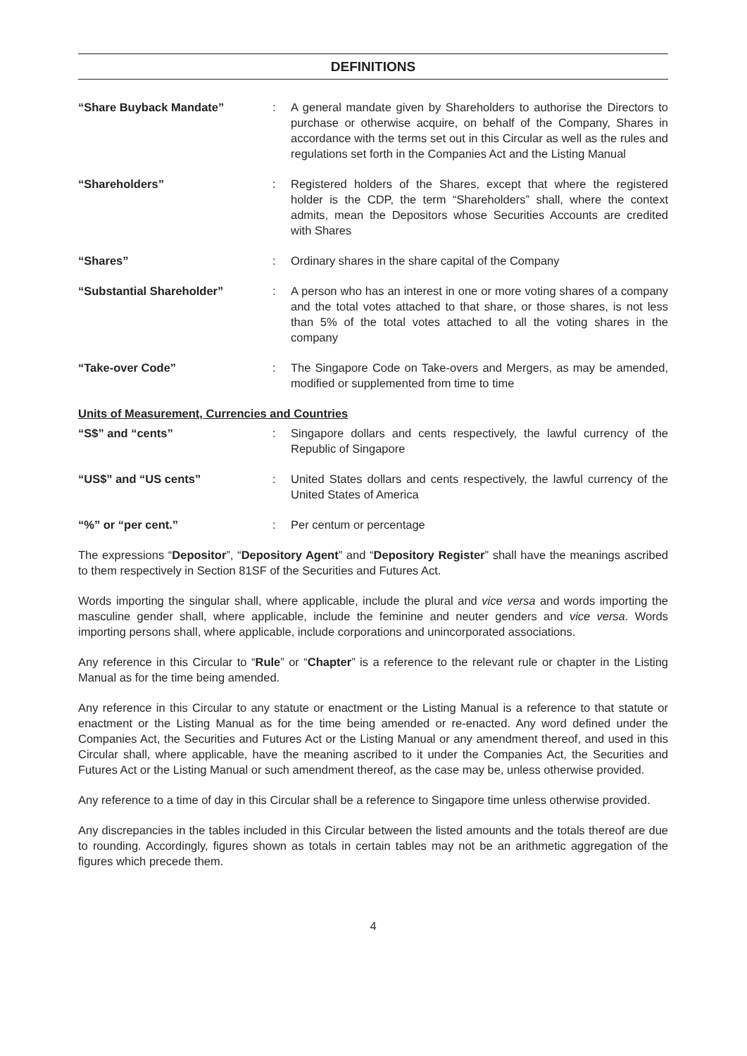DEFINITIONS
| “Share Buyback Mandate” | : | A general mandate given by Shareholders to authorise the Directors to purchase or otherwise acquire, on behalf of the Company, Shares in accordance with the terms set out in this Circular as well as the rules and regulations set forth in the Companies Act and the Listing Manual |
| “Shareholders” | : | Registered holders of the Shares, except that where the registered holder is the CDP, the term “Shareholders” shall, where the context admits, mean the Depositors whose Securities Accounts are credited with Shares |
| “Shares” | : | Ordinary shares in the share capital of the Company |
| “Substantial Shareholder” | : | A person who has an interest in one or more voting shares of a company and the total votes attached to that share, or those shares, is not less than 5% of the total votes attached to all the voting shares in the company |
| “Take-over Code” | : | The Singapore Code on Take-overs and Mergers, as may be amended, modified or supplemented from time to time |
Units of Measurement, Currencies and Countries
| “S$” and “cents” | : | Singapore dollars and cents respectively, the lawful currency of the Republic of Singapore |
| “US$” and “US cents” | : | United States dollars and cents respectively, the lawful currency of the United States of America |
| “%” or “per cent.” | : | Per centum or percentage |
The expressions “Depositor”, “Depository Agent” and “Depository Register” shall have the meanings ascribed to them respectively in Section 81SF of the Securities and Futures Act.
Words importing the singular shall, where applicable, include the plural and vice versa and words importing the masculine gender shall, where applicable, include the feminine and neuter genders and vice versa. Words importing persons shall, where applicable, include corporations and unincorporated associations.
Any reference in this Circular to “Rule” or “Chapter” is a reference to the relevant rule or chapter in the Listing Manual as for the time being amended.
Any reference in this Circular to any statute or enactment or the Listing Manual is a reference to that statute or enactment or the Listing Manual as for the time being amended or re-enacted. Any word defined under the Companies Act, the Securities and Futures Act or the Listing Manual or any amendment thereof, and used in this Circular shall, where applicable, have the meaning ascribed to it under the Companies Act, the Securities and Futures Act or the Listing Manual or such amendment thereof, as the case may be, unless otherwise provided.
Any reference to a time of day in this Circular shall be a reference to Singapore time unless otherwise provided.
Any discrepancies in the tables included in this Circular between the listed amounts and the totals thereof are due to rounding. Accordingly, figures shown as totals in certain tables may not be an arithmetic aggregation of the figures which precede them.
4